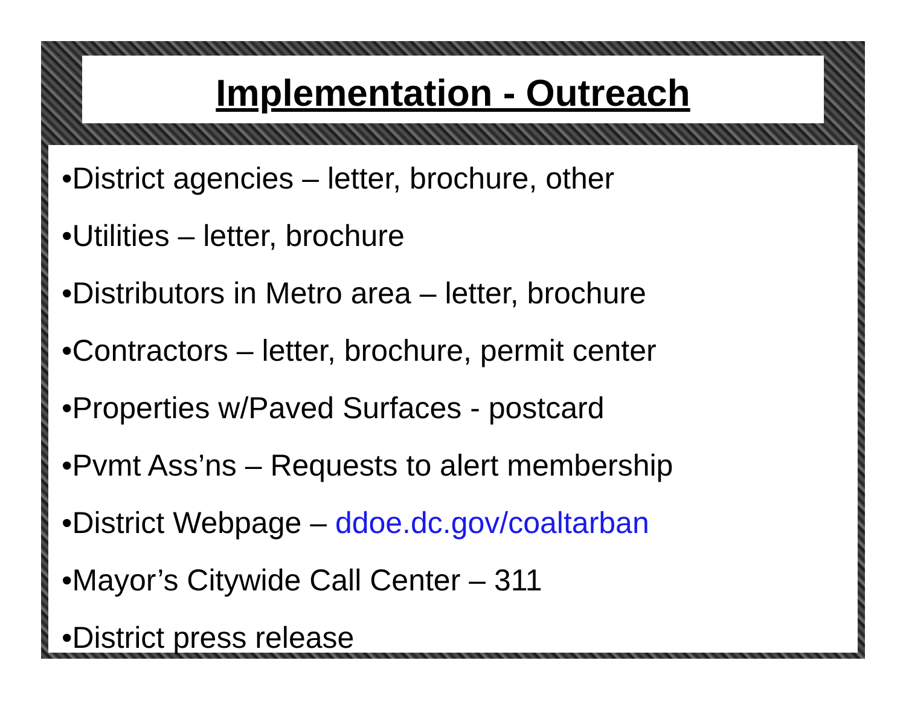Implementation - Outreach
•District agencies – letter, brochure, other
•Utilities – letter, brochure
•Distributors in Metro area – letter, brochure
•Contractors – letter, brochure, permit center
•Properties w/Paved Surfaces - postcard
•Pvmt Ass’ns – Requests to alert membership
•District Webpage – ddoe.dc.gov/coaltarban
•Mayor’s Citywide Call Center – 311
•District press release